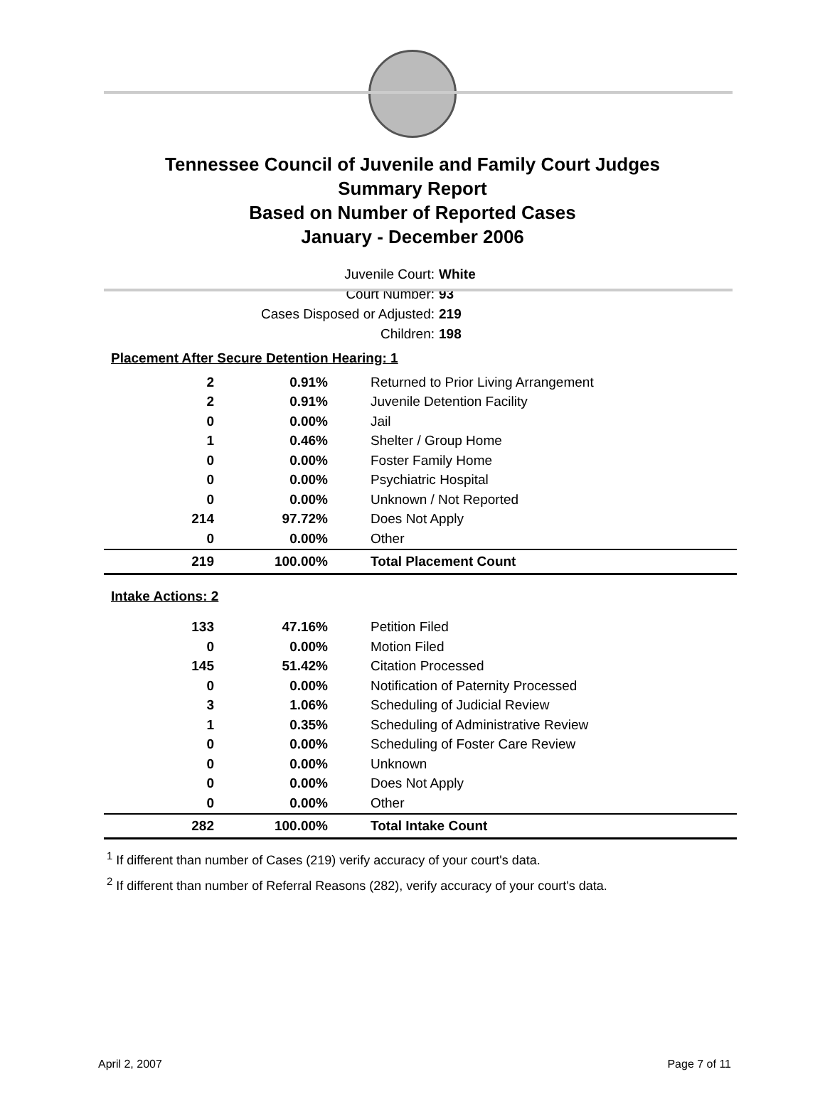Tennessee Council of Juvenile and Family Court Judges
Summary Report
Based on Number of Reported Cases
January - December 2006
Juvenile Court: White
Court Number: 93
Cases Disposed or Adjusted: 219
Children: 198
| Placement After Secure Detention Hearing: 1 | | |
| 2 | 0.91% | Returned to Prior Living Arrangement |
| 2 | 0.91% | Juvenile Detention Facility |
| 0 | 0.00% | Jail |
| 1 | 0.46% | Shelter / Group Home |
| 0 | 0.00% | Foster Family Home |
| 0 | 0.00% | Psychiatric Hospital |
| 0 | 0.00% | Unknown / Not Reported |
| 214 | 97.72% | Does Not Apply |
| 0 | 0.00% | Other |
| 219 | 100.00% | Total Placement Count |
| Intake Actions: 2 | | |
| 133 | 47.16% | Petition Filed |
| 0 | 0.00% | Motion Filed |
| 145 | 51.42% | Citation Processed |
| 0 | 0.00% | Notification of Paternity Processed |
| 3 | 1.06% | Scheduling of Judicial Review |
| 1 | 0.35% | Scheduling of Administrative Review |
| 0 | 0.00% | Scheduling of Foster Care Review |
| 0 | 0.00% | Unknown |
| 0 | 0.00% | Does Not Apply |
| 0 | 0.00% | Other |
| 282 | 100.00% | Total Intake Count |
<sup>1</sup> If different than number of Cases (219) verify accuracy of your court's data.
<sup>2</sup> If different than number of Referral Reasons (282), verify accuracy of your court's data.
April 2, 2007 Page 7 of 11